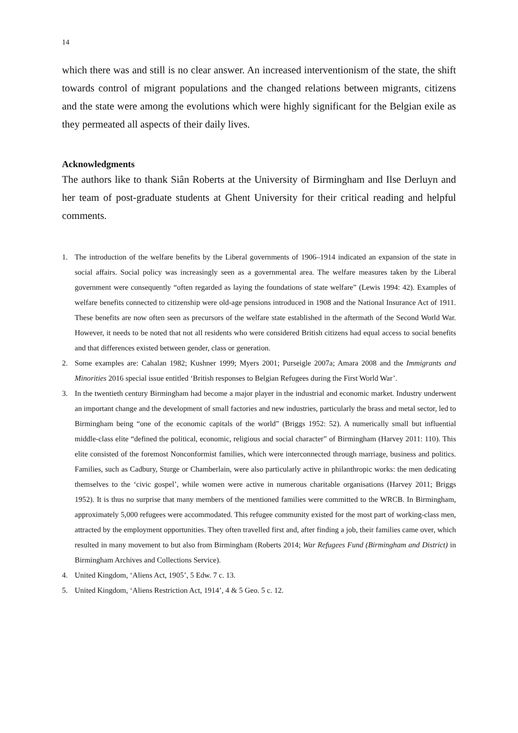14
which there was and still is no clear answer. An increased interventionism of the state, the shift towards control of migrant populations and the changed relations between migrants, citizens and the state were among the evolutions which were highly significant for the Belgian exile as they permeated all aspects of their daily lives.
Acknowledgments
The authors like to thank Siân Roberts at the University of Birmingham and Ilse Derluyn and her team of post-graduate students at Ghent University for their critical reading and helpful comments.
1. The introduction of the welfare benefits by the Liberal governments of 1906–1914 indicated an expansion of the state in social affairs. Social policy was increasingly seen as a governmental area. The welfare measures taken by the Liberal government were consequently “often regarded as laying the foundations of state welfare” (Lewis 1994: 42). Examples of welfare benefits connected to citizenship were old-age pensions introduced in 1908 and the National Insurance Act of 1911. These benefits are now often seen as precursors of the welfare state established in the aftermath of the Second World War. However, it needs to be noted that not all residents who were considered British citizens had equal access to social benefits and that differences existed between gender, class or generation.
2. Some examples are: Cahalan 1982; Kushner 1999; Myers 2001; Purseigle 2007a; Amara 2008 and the Immigrants and Minorities 2016 special issue entitled ‘British responses to Belgian Refugees during the First World War’.
3. In the twentieth century Birmingham had become a major player in the industrial and economic market. Industry underwent an important change and the development of small factories and new industries, particularly the brass and metal sector, led to Birmingham being “one of the economic capitals of the world” (Briggs 1952: 52). A numerically small but influential middle-class elite “defined the political, economic, religious and social character” of Birmingham (Harvey 2011: 110). This elite consisted of the foremost Nonconformist families, which were interconnected through marriage, business and politics. Families, such as Cadbury, Sturge or Chamberlain, were also particularly active in philanthropic works: the men dedicating themselves to the ‘civic gospel’, while women were active in numerous charitable organisations (Harvey 2011; Briggs 1952). It is thus no surprise that many members of the mentioned families were committed to the WRCB. In Birmingham, approximately 5,000 refugees were accommodated. This refugee community existed for the most part of working-class men, attracted by the employment opportunities. They often travelled first and, after finding a job, their families came over, which resulted in many movement to but also from Birmingham (Roberts 2014; War Refugees Fund (Birmingham and District) in Birmingham Archives and Collections Service).
4. United Kingdom, ‘Aliens Act, 1905’, 5 Edw. 7 c. 13.
5. United Kingdom, ‘Aliens Restriction Act, 1914’, 4 & 5 Geo. 5 c. 12.